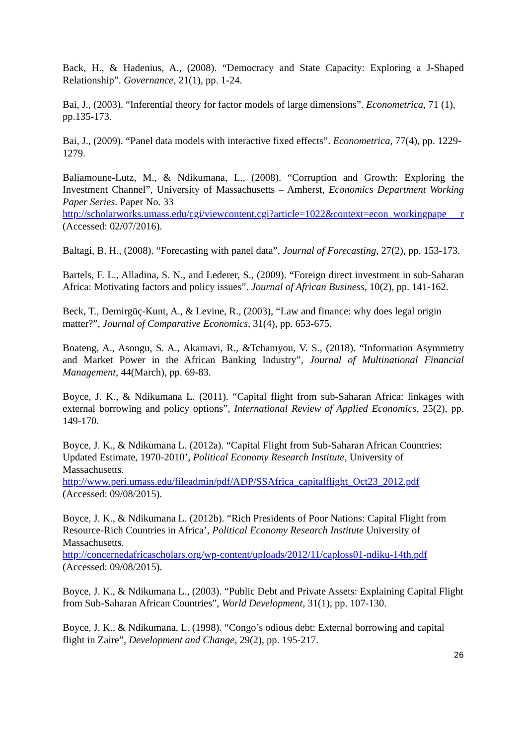Back, H., & Hadenius, A., (2008). “Democracy and State Capacity: Exploring a J-Shaped Relationship”. Governance, 21(1), pp. 1-24.
Bai, J., (2003). “Inferential theory for factor models of large dimensions”. Econometrica, 71 (1), pp.135-173.
Bai, J., (2009). “Panel data models with interactive fixed effects”. Econometrica, 77(4), pp. 1229-1279.
Baliamoune-Lutz, M., & Ndikumana, L., (2008). “Corruption and Growth: Exploring the Investment Channel”, University of Massachusetts – Amherst, Economics Department Working Paper Series. Paper No. 33
http://scholarworks.umass.edu/cgi/viewcontent.cgi?article=1022&context=econ_workingpape r (Accessed: 02/07/2016).
Baltagi, B. H., (2008). “Forecasting with panel data”, Journal of Forecasting, 27(2), pp. 153-173.
Bartels, F. L., Alladina, S. N., and Lederer, S., (2009). “Foreign direct investment in sub-Saharan Africa: Motivating factors and policy issues”. Journal of African Business, 10(2), pp. 141-162.
Beck, T., Demirgüç-Kunt, A., & Levine, R., (2003), “Law and finance: why does legal origin matter?”, Journal of Comparative Economics, 31(4), pp. 653-675.
Boateng, A., Asongu, S. A., Akamavi, R., &Tchamyou, V. S., (2018). “Information Asymmetry and Market Power in the African Banking Industry”, Journal of Multinational Financial Management, 44(March), pp. 69-83.
Boyce, J. K., & Ndikumana L. (2011). “Capital flight from sub-Saharan Africa: linkages with external borrowing and policy options”, International Review of Applied Economics, 25(2), pp. 149-170.
Boyce, J. K., & Ndikumana L. (2012a). “Capital Flight from Sub-Saharan African Countries: Updated Estimate, 1970-2010’, Political Economy Research Institute, University of Massachusetts.
http://www.peri.umass.edu/fileadmin/pdf/ADP/SSAfrica_capitalflight_Oct23_2012.pdf
(Accessed: 09/08/2015).
Boyce, J. K., & Ndikumana L. (2012b). “Rich Presidents of Poor Nations: Capital Flight from Resource-Rich Countries in Africa’, Political Economy Research Institute University of Massachusetts.
http://concernedafricascholars.org/wp-content/uploads/2012/11/caploss01-ndiku-14th.pdf
(Accessed: 09/08/2015).
Boyce, J. K., & Ndikumana L., (2003). “Public Debt and Private Assets: Explaining Capital Flight from Sub-Saharan African Countries”, World Development, 31(1), pp. 107-130.
Boyce, J. K., & Ndikumana, L. (1998). “Congo’s odious debt: External borrowing and capital flight in Zaire”, Development and Change, 29(2), pp. 195-217.
26